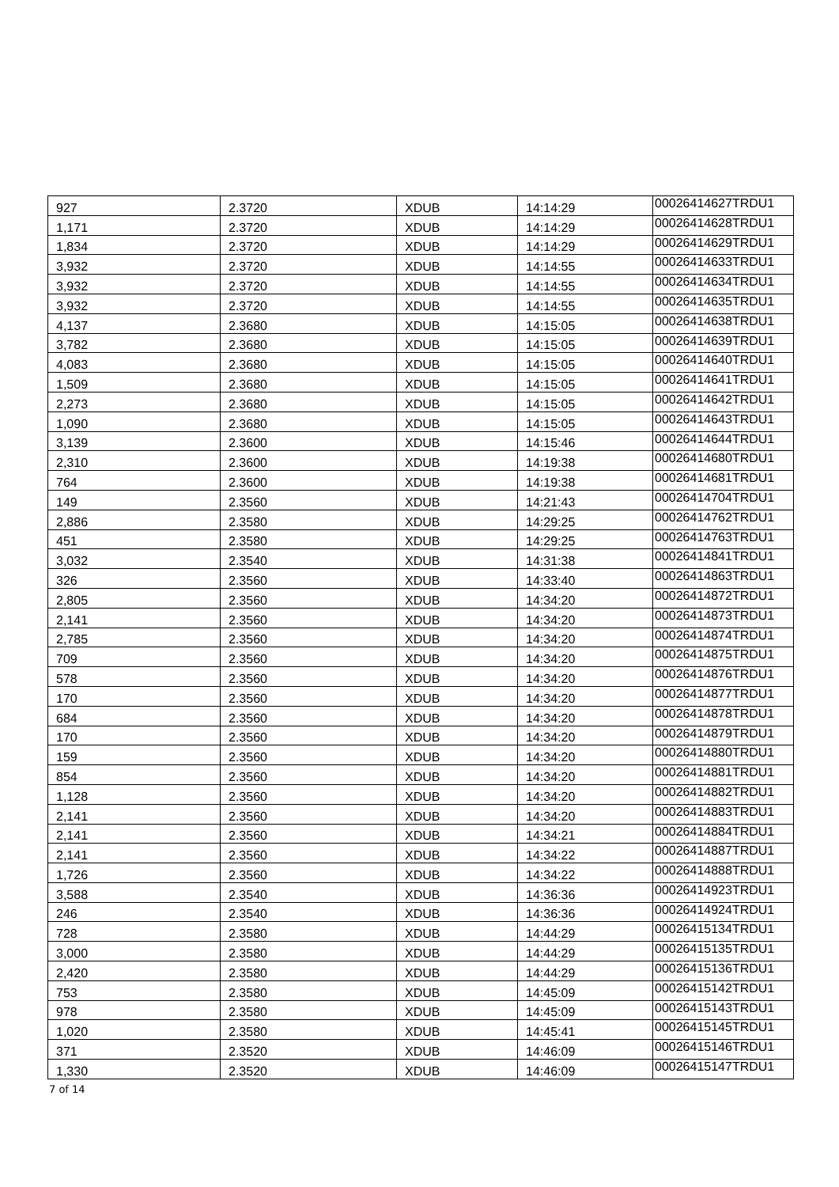| 927 | 2.3720 | XDUB | 14:14:29 | 00026414627TRDU1 |
| 1,171 | 2.3720 | XDUB | 14:14:29 | 00026414628TRDU1 |
| 1,834 | 2.3720 | XDUB | 14:14:29 | 00026414629TRDU1 |
| 3,932 | 2.3720 | XDUB | 14:14:55 | 00026414633TRDU1 |
| 3,932 | 2.3720 | XDUB | 14:14:55 | 00026414634TRDU1 |
| 3,932 | 2.3720 | XDUB | 14:14:55 | 00026414635TRDU1 |
| 4,137 | 2.3680 | XDUB | 14:15:05 | 00026414638TRDU1 |
| 3,782 | 2.3680 | XDUB | 14:15:05 | 00026414639TRDU1 |
| 4,083 | 2.3680 | XDUB | 14:15:05 | 00026414640TRDU1 |
| 1,509 | 2.3680 | XDUB | 14:15:05 | 00026414641TRDU1 |
| 2,273 | 2.3680 | XDUB | 14:15:05 | 00026414642TRDU1 |
| 1,090 | 2.3680 | XDUB | 14:15:05 | 00026414643TRDU1 |
| 3,139 | 2.3600 | XDUB | 14:15:46 | 00026414644TRDU1 |
| 2,310 | 2.3600 | XDUB | 14:19:38 | 00026414680TRDU1 |
| 764 | 2.3600 | XDUB | 14:19:38 | 00026414681TRDU1 |
| 149 | 2.3560 | XDUB | 14:21:43 | 00026414704TRDU1 |
| 2,886 | 2.3580 | XDUB | 14:29:25 | 00026414762TRDU1 |
| 451 | 2.3580 | XDUB | 14:29:25 | 00026414763TRDU1 |
| 3,032 | 2.3540 | XDUB | 14:31:38 | 00026414841TRDU1 |
| 326 | 2.3560 | XDUB | 14:33:40 | 00026414863TRDU1 |
| 2,805 | 2.3560 | XDUB | 14:34:20 | 00026414872TRDU1 |
| 2,141 | 2.3560 | XDUB | 14:34:20 | 00026414873TRDU1 |
| 2,785 | 2.3560 | XDUB | 14:34:20 | 00026414874TRDU1 |
| 709 | 2.3560 | XDUB | 14:34:20 | 00026414875TRDU1 |
| 578 | 2.3560 | XDUB | 14:34:20 | 00026414876TRDU1 |
| 170 | 2.3560 | XDUB | 14:34:20 | 00026414877TRDU1 |
| 684 | 2.3560 | XDUB | 14:34:20 | 00026414878TRDU1 |
| 170 | 2.3560 | XDUB | 14:34:20 | 00026414879TRDU1 |
| 159 | 2.3560 | XDUB | 14:34:20 | 00026414880TRDU1 |
| 854 | 2.3560 | XDUB | 14:34:20 | 00026414881TRDU1 |
| 1,128 | 2.3560 | XDUB | 14:34:20 | 00026414882TRDU1 |
| 2,141 | 2.3560 | XDUB | 14:34:20 | 00026414883TRDU1 |
| 2,141 | 2.3560 | XDUB | 14:34:21 | 00026414884TRDU1 |
| 2,141 | 2.3560 | XDUB | 14:34:22 | 00026414887TRDU1 |
| 1,726 | 2.3560 | XDUB | 14:34:22 | 00026414888TRDU1 |
| 3,588 | 2.3540 | XDUB | 14:36:36 | 00026414923TRDU1 |
| 246 | 2.3540 | XDUB | 14:36:36 | 00026414924TRDU1 |
| 728 | 2.3580 | XDUB | 14:44:29 | 00026415134TRDU1 |
| 3,000 | 2.3580 | XDUB | 14:44:29 | 00026415135TRDU1 |
| 2,420 | 2.3580 | XDUB | 14:44:29 | 00026415136TRDU1 |
| 753 | 2.3580 | XDUB | 14:45:09 | 00026415142TRDU1 |
| 978 | 2.3580 | XDUB | 14:45:09 | 00026415143TRDU1 |
| 1,020 | 2.3580 | XDUB | 14:45:41 | 00026415145TRDU1 |
| 371 | 2.3520 | XDUB | 14:46:09 | 00026415146TRDU1 |
| 1,330 | 2.3520 | XDUB | 14:46:09 | 00026415147TRDU1 |
7 of 14